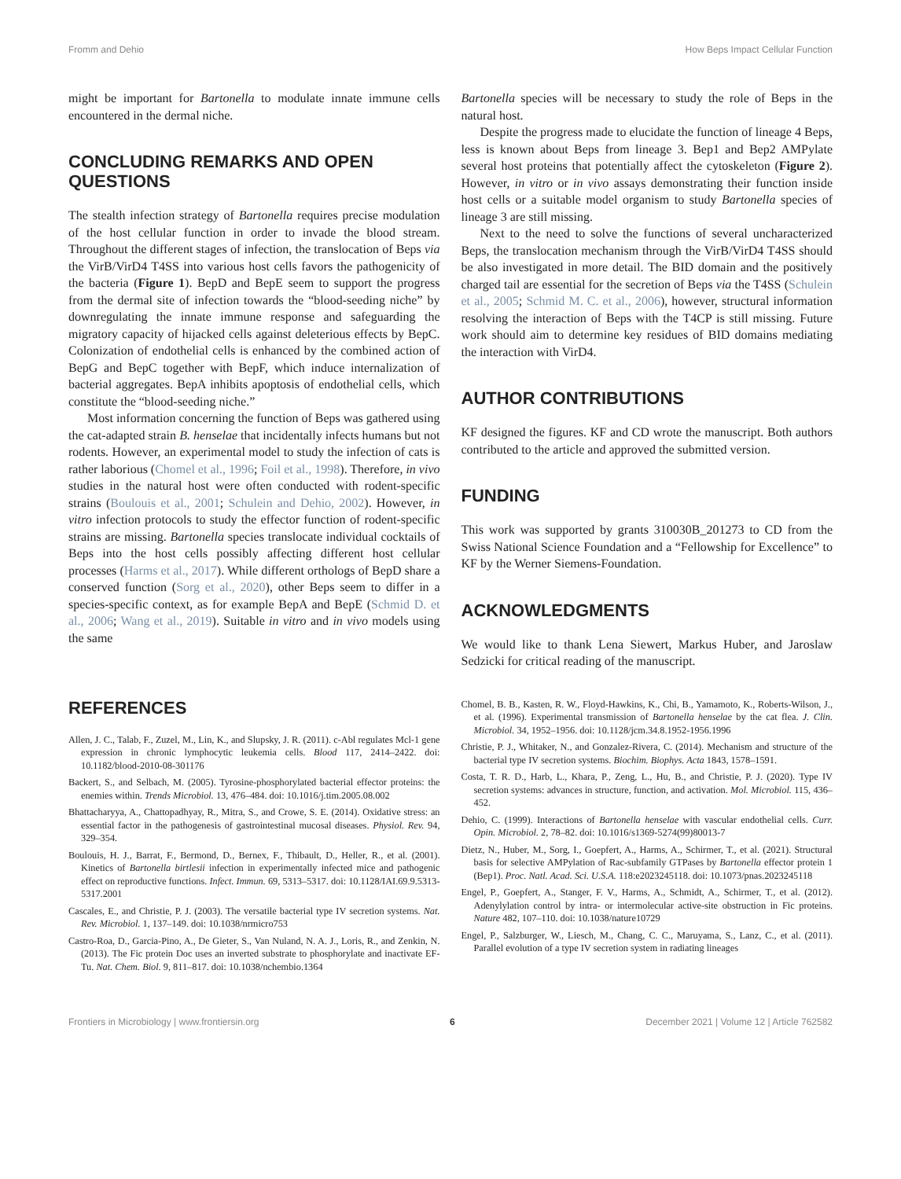Fromm and Dehio How Beps Impact Cellular Function
might be important for Bartonella to modulate innate immune cells encountered in the dermal niche.
CONCLUDING REMARKS AND OPEN QUESTIONS
The stealth infection strategy of Bartonella requires precise modulation of the host cellular function in order to invade the blood stream. Throughout the different stages of infection, the translocation of Beps via the VirB/VirD4 T4SS into various host cells favors the pathogenicity of the bacteria (Figure 1). BepD and BepE seem to support the progress from the dermal site of infection towards the “blood-seeding niche” by downregulating the innate immune response and safeguarding the migratory capacity of hijacked cells against deleterious effects by BepC. Colonization of endothelial cells is enhanced by the combined action of BepG and BepC together with BepF, which induce internalization of bacterial aggregates. BepA inhibits apoptosis of endothelial cells, which constitute the “blood-seeding niche.”
Most information concerning the function of Beps was gathered using the cat-adapted strain B. henselae that incidentally infects humans but not rodents. However, an experimental model to study the infection of cats is rather laborious (Chomel et al., 1996; Foil et al., 1998). Therefore, in vivo studies in the natural host were often conducted with rodent-specific strains (Boulouis et al., 2001; Schulein and Dehio, 2002). However, in vitro infection protocols to study the effector function of rodent-specific strains are missing. Bartonella species translocate individual cocktails of Beps into the host cells possibly affecting different host cellular processes (Harms et al., 2017). While different orthologs of BepD share a conserved function (Sorg et al., 2020), other Beps seem to differ in a species-specific context, as for example BepA and BepE (Schmid D. et al., 2006; Wang et al., 2019). Suitable in vitro and in vivo models using the same
Bartonella species will be necessary to study the role of Beps in the natural host.
Despite the progress made to elucidate the function of lineage 4 Beps, less is known about Beps from lineage 3. Bep1 and Bep2 AMPylate several host proteins that potentially affect the cytoskeleton (Figure 2). However, in vitro or in vivo assays demonstrating their function inside host cells or a suitable model organism to study Bartonella species of lineage 3 are still missing.
Next to the need to solve the functions of several uncharacterized Beps, the translocation mechanism through the VirB/VirD4 T4SS should be also investigated in more detail. The BID domain and the positively charged tail are essential for the secretion of Beps via the T4SS (Schulein et al., 2005; Schmid M. C. et al., 2006), however, structural information resolving the interaction of Beps with the T4CP is still missing. Future work should aim to determine key residues of BID domains mediating the interaction with VirD4.
AUTHOR CONTRIBUTIONS
KF designed the figures. KF and CD wrote the manuscript. Both authors contributed to the article and approved the submitted version.
FUNDING
This work was supported by grants 310030B_201273 to CD from the Swiss National Science Foundation and a “Fellowship for Excellence” to KF by the Werner Siemens-Foundation.
ACKNOWLEDGMENTS
We would like to thank Lena Siewert, Markus Huber, and Jaroslaw Sedzicki for critical reading of the manuscript.
REFERENCES
Allen, J. C., Talab, F., Zuzel, M., Lin, K., and Slupsky, J. R. (2011). c-Abl regulates Mcl-1 gene expression in chronic lymphocytic leukemia cells. Blood 117, 2414–2422. doi: 10.1182/blood-2010-08-301176
Backert, S., and Selbach, M. (2005). Tyrosine-phosphorylated bacterial effector proteins: the enemies within. Trends Microbiol. 13, 476–484. doi: 10.1016/j.tim.2005.08.002
Bhattacharyya, A., Chattopadhyay, R., Mitra, S., and Crowe, S. E. (2014). Oxidative stress: an essential factor in the pathogenesis of gastrointestinal mucosal diseases. Physiol. Rev. 94, 329–354.
Boulouis, H. J., Barrat, F., Bermond, D., Bernex, F., Thibault, D., Heller, R., et al. (2001). Kinetics of Bartonella birtlesii infection in experimentally infected mice and pathogenic effect on reproductive functions. Infect. Immun. 69, 5313–5317. doi: 10.1128/IAI.69.9.5313-5317.2001
Cascales, E., and Christie, P. J. (2003). The versatile bacterial type IV secretion systems. Nat. Rev. Microbiol. 1, 137–149. doi: 10.1038/nrmicro753
Castro-Roa, D., Garcia-Pino, A., De Gieter, S., Van Nuland, N. A. J., Loris, R., and Zenkin, N. (2013). The Fic protein Doc uses an inverted substrate to phosphorylate and inactivate EF-Tu. Nat. Chem. Biol. 9, 811–817. doi: 10.1038/nchembio.1364
Chomel, B. B., Kasten, R. W., Floyd-Hawkins, K., Chi, B., Yamamoto, K., Roberts-Wilson, J., et al. (1996). Experimental transmission of Bartonella henselae by the cat flea. J. Clin. Microbiol. 34, 1952–1956. doi: 10.1128/jcm.34.8.1952-1956.1996
Christie, P. J., Whitaker, N., and Gonzalez-Rivera, C. (2014). Mechanism and structure of the bacterial type IV secretion systems. Biochim. Biophys. Acta 1843, 1578–1591.
Costa, T. R. D., Harb, L., Khara, P., Zeng, L., Hu, B., and Christie, P. J. (2020). Type IV secretion systems: advances in structure, function, and activation. Mol. Microbiol. 115, 436–452.
Dehio, C. (1999). Interactions of Bartonella henselae with vascular endothelial cells. Curr. Opin. Microbiol. 2, 78–82. doi: 10.1016/s1369-5274(99)80013-7
Dietz, N., Huber, M., Sorg, I., Goepfert, A., Harms, A., Schirmer, T., et al. (2021). Structural basis for selective AMPylation of Rac-subfamily GTPases by Bartonella effector protein 1 (Bep1). Proc. Natl. Acad. Sci. U.S.A. 118:e2023245118. doi: 10.1073/pnas.2023245118
Engel, P., Goepfert, A., Stanger, F. V., Harms, A., Schmidt, A., Schirmer, T., et al. (2012). Adenylylation control by intra- or intermolecular active-site obstruction in Fic proteins. Nature 482, 107–110. doi: 10.1038/nature10729
Engel, P., Salzburger, W., Liesch, M., Chang, C. C., Maruyama, S., Lanz, C., et al. (2011). Parallel evolution of a type IV secretion system in radiating lineages
Frontiers in Microbiology | www.frontiersin.org 6 December 2021 | Volume 12 | Article 762582